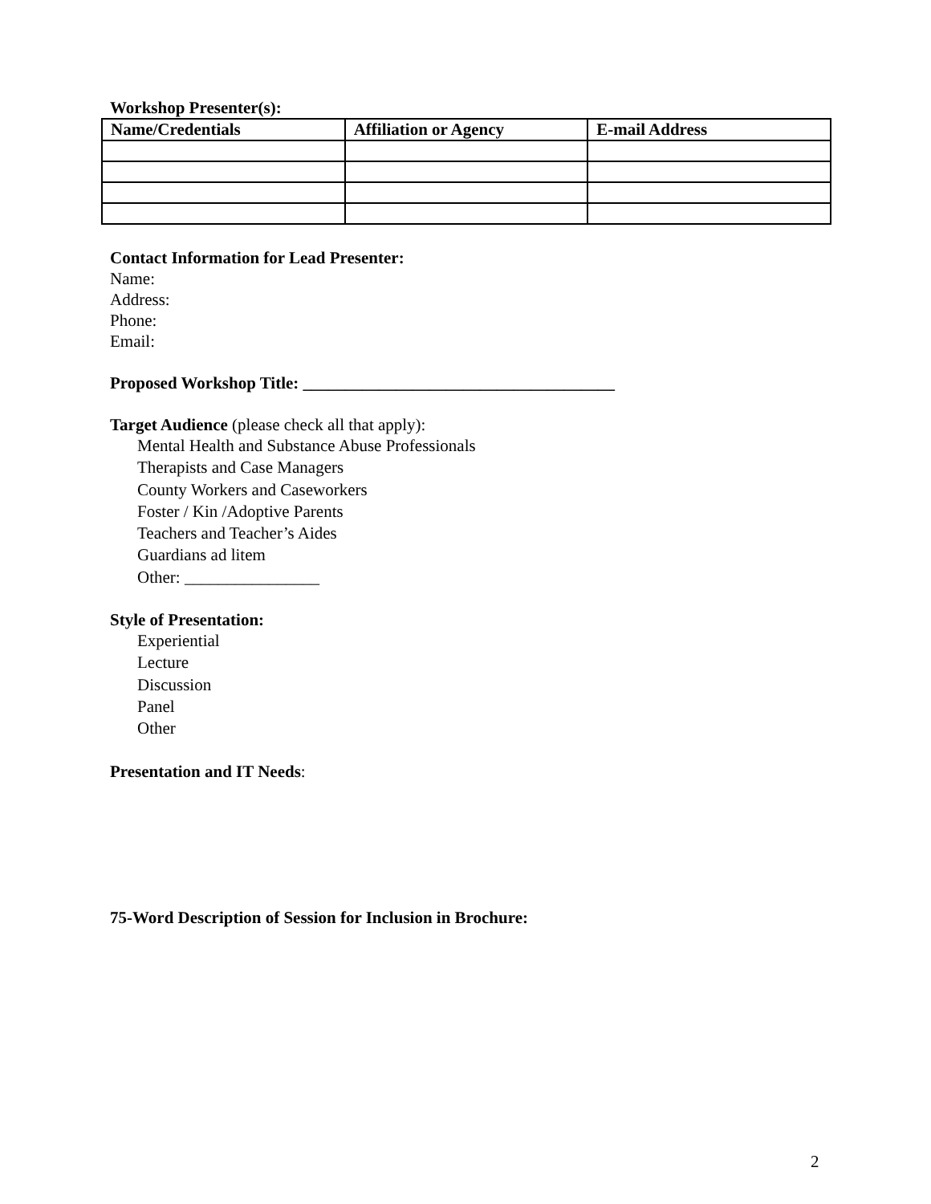Workshop Presenter(s):
| Name/Credentials | Affiliation or Agency | E-mail Address |
| --- | --- | --- |
Contact Information for Lead Presenter:
Name:
Address:
Phone:
Email:
Proposed Workshop Title: _____________________________________
Target Audience (please check all that apply):
Mental Health and Substance Abuse Professionals
Therapists and Case Managers
County Workers and Caseworkers
Foster / Kin /Adoptive Parents
Teachers and Teacher’s Aides
Guardians ad litem
Other: ________________
Style of Presentation:
Experiential
Lecture
Discussion
Panel
Other
Presentation and IT Needs:
75-Word Description of Session for Inclusion in Brochure:
2